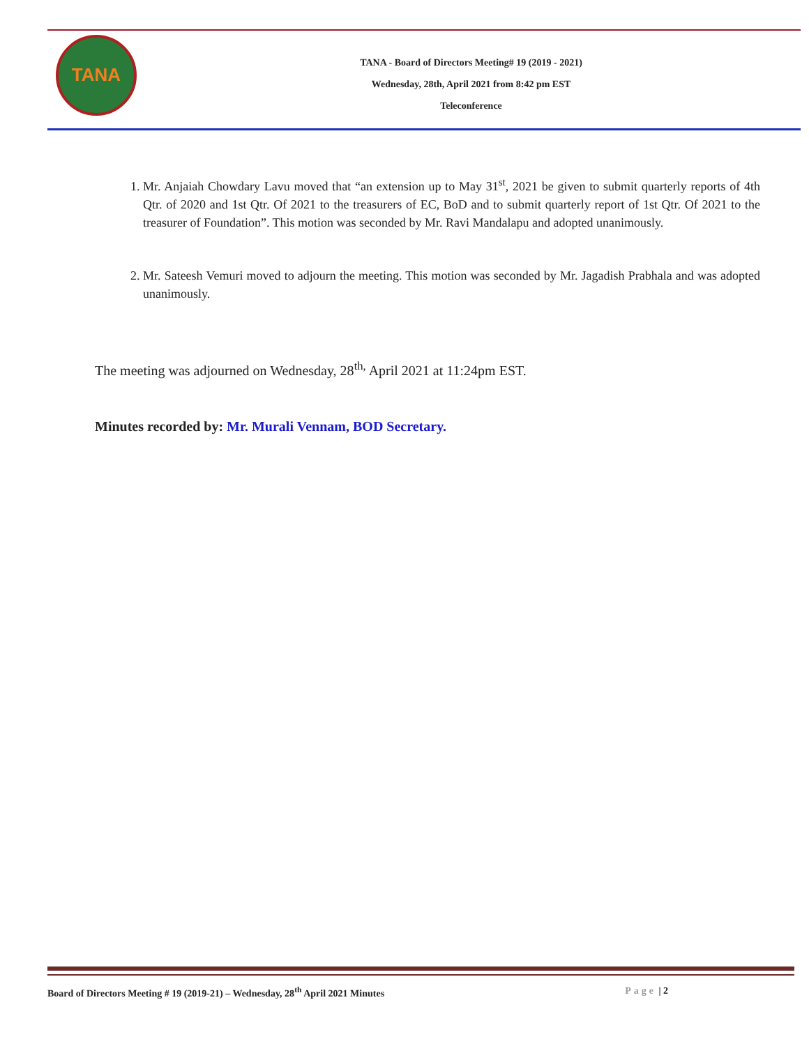TANA
TANA - Board of Directors Meeting# 19 (2019 - 2021)
Wednesday, 28th, April 2021 from 8:42 pm EST
Teleconference
1. Mr. Anjaiah Chowdary Lavu moved that “an extension up to May 31<sup>st</sup>, 2021 be given to submit quarterly reports of 4th Qtr. of 2020 and 1st Qtr. Of 2021 to the treasurers of EC, BoD and to submit quarterly report of 1st Qtr. Of 2021 to the treasurer of Foundation”. This motion was seconded by Mr. Ravi Mandalapu and adopted unanimously.
2. Mr. Sateesh Vemuri moved to adjourn the meeting. This motion was seconded by Mr. Jagadish Prabhala and was adopted unanimously.
The meeting was adjourned on Wednesday, 28<sup>th,</sup> April 2021 at 11:24pm EST.
Minutes recorded by: Mr. Murali Vennam, BOD Secretary.
Board of Directors Meeting # 19 (2019-21) – Wednesday, 28<sup>th</sup> April 2021 Minutes
Page | 2